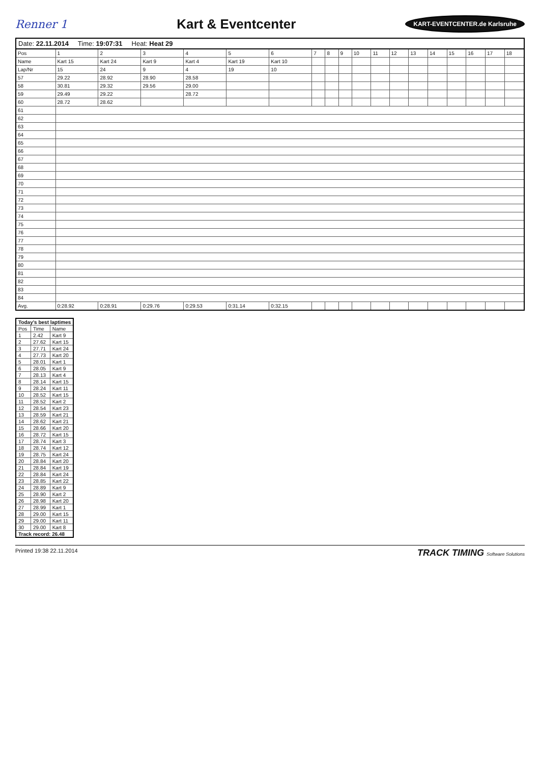Renner 1
Kart & Eventcenter
KART-EVENTCENTER.de Karlsruhe
Date: 22.11.2014 Time: 19:07:31 Heat: Heat 29
| Pos | 1 | 2 | 3 | 4 | 5 | 6 | 7 | 8 | 9 | 10 | 11 | 12 | 13 | 14 | 15 | 16 | 17 | 18 |
| --- | --- | --- | --- | --- | --- | --- | --- | --- | --- | --- | --- | --- | --- | --- | --- | --- | --- | --- |
| Name | Kart 15 | Kart 24 | Kart 9 | Kart 4 | Kart 19 | Kart 10 | | | | | | | | | | | | |
| Lap/Nr | 15 | 24 | 9 | 4 | 19 | 10 | | | | | | | | | | | | |
| 57 | 29.22 | 28.92 | 28.90 | 28.58 | | | | | | | | | | | | | | |
| 58 | 30.81 | 29.32 | 29.56 | 29.00 | | | | | | | | | | | | | | |
| 59 | 29.49 | 29.22 | | 28.72 | | | | | | | | | | | | | | |
| 60 | 28.72 | 28.62 | | | | | | | | | | | | | | | | |
| 61 | | | | | | | | | | | | | | | | | | |
| 62 | | | | | | | | | | | | | | | | | | |
| 63 | | | | | | | | | | | | | | | | | | |
| 64 | | | | | | | | | | | | | | | | | | |
| 65 | | | | | | | | | | | | | | | | | | |
| 66 | | | | | | | | | | | | | | | | | | |
| 67 | | | | | | | | | | | | | | | | | | |
| 68 | | | | | | | | | | | | | | | | | | |
| 69 | | | | | | | | | | | | | | | | | | |
| 70 | | | | | | | | | | | | | | | | | | |
| 71 | | | | | | | | | | | | | | | | | | |
| 72 | | | | | | | | | | | | | | | | | | |
| 73 | | | | | | | | | | | | | | | | | | |
| 74 | | | | | | | | | | | | | | | | | | |
| 75 | | | | | | | | | | | | | | | | | | |
| 76 | | | | | | | | | | | | | | | | | | |
| 77 | | | | | | | | | | | | | | | | | | |
| 78 | | | | | | | | | | | | | | | | | | |
| 79 | | | | | | | | | | | | | | | | | | |
| 80 | | | | | | | | | | | | | | | | | | |
| 81 | | | | | | | | | | | | | | | | | | |
| 82 | | | | | | | | | | | | | | | | | | |
| 83 | | | | | | | | | | | | | | | | | | |
| 84 | | | | | | | | | | | | | | | | | | |
| Avg. | 0:28.92 | 0:28.91 | 0:29.76 | 0:29.53 | 0:31.14 | 0:32.15 | | | | | | | | | | | | |
| Today's best laptimes | | |
| --- | --- | --- |
| Pos | Time | Name |
| 1 | 2.42 | Kart 9 |
| 2 | 27.62 | Kart 15 |
| 3 | 27.71 | Kart 24 |
| 4 | 27.73 | Kart 20 |
| 5 | 28.01 | Kart 1 |
| 6 | 28.05 | Kart 9 |
| 7 | 28.13 | Kart 4 |
| 8 | 28.14 | Kart 15 |
| 9 | 28.24 | Kart 11 |
| 10 | 28.52 | Kart 15 |
| 11 | 28.52 | Kart 2 |
| 12 | 28.54 | Kart 23 |
| 13 | 28.59 | Kart 21 |
| 14 | 28.62 | Kart 21 |
| 15 | 28.66 | Kart 20 |
| 16 | 28.72 | Kart 15 |
| 17 | 28.74 | Kart 3 |
| 18 | 28.74 | Kart 12 |
| 19 | 28.75 | Kart 24 |
| 20 | 28.84 | Kart 20 |
| 21 | 28.84 | Kart 19 |
| 22 | 28.84 | Kart 24 |
| 23 | 28.85 | Kart 22 |
| 24 | 28.89 | Kart 9 |
| 25 | 28.90 | Kart 2 |
| 26 | 28.98 | Kart 20 |
| 27 | 28.99 | Kart 1 |
| 28 | 29.00 | Kart 15 |
| 29 | 29.00 | Kart 11 |
| 30 | 29.00 | Kart 8 |
| Track record: 26.48 | | |
Printed 19:38 22.11.2014 TRACK TIMING Software Solutions